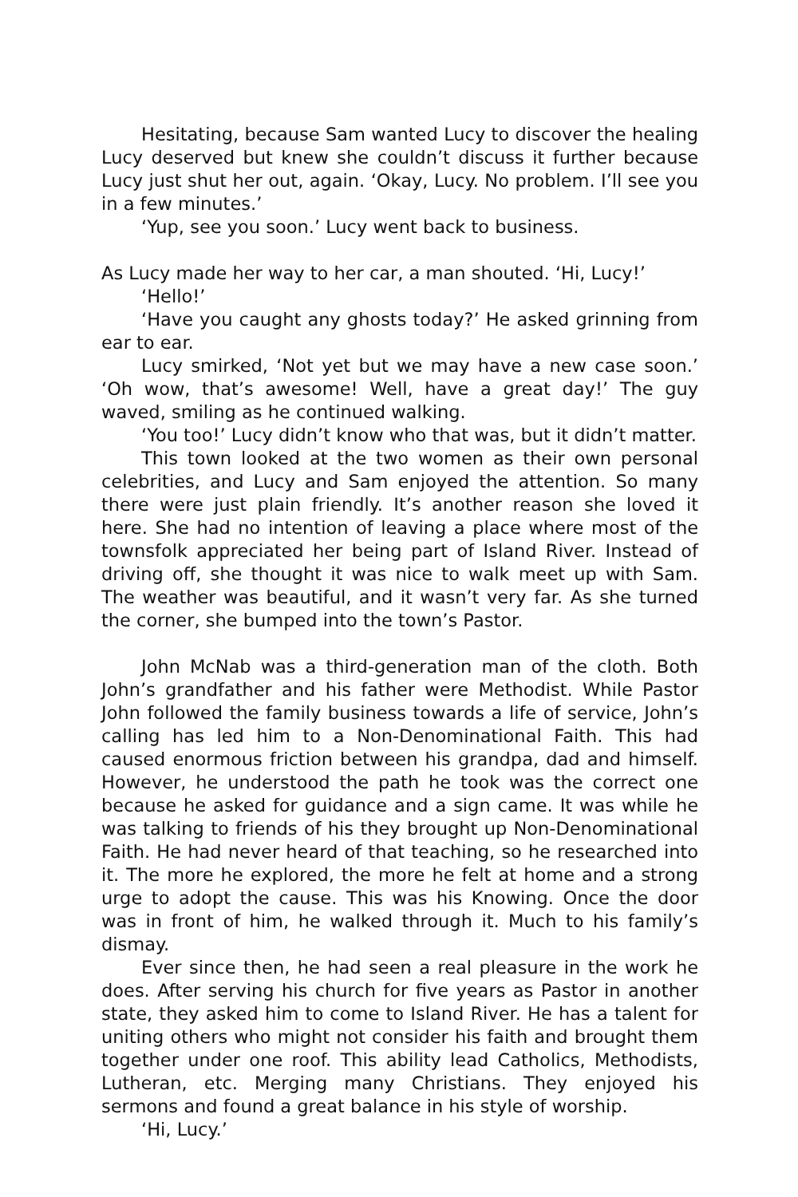Hesitating, because Sam wanted Lucy to discover the healing Lucy deserved but knew she couldn’t discuss it further because Lucy just shut her out, again. ‘Okay, Lucy. No problem. I’ll see you in a few minutes.’
‘Yup, see you soon.’ Lucy went back to business.
As Lucy made her way to her car, a man shouted. ‘Hi, Lucy!’
‘Hello!’
‘Have you caught any ghosts today?’ He asked grinning from ear to ear.
Lucy smirked, ‘Not yet but we may have a new case soon.’ ‘Oh wow, that’s awesome! Well, have a great day!’ The guy waved, smiling as he continued walking.
‘You too!’ Lucy didn’t know who that was, but it didn’t matter.
This town looked at the two women as their own personal celebrities, and Lucy and Sam enjoyed the attention. So many there were just plain friendly. It’s another reason she loved it here. She had no intention of leaving a place where most of the townsfolk appreciated her being part of Island River. Instead of driving off, she thought it was nice to walk meet up with Sam. The weather was beautiful, and it wasn’t very far. As she turned the corner, she bumped into the town’s Pastor.
John McNab was a third-generation man of the cloth. Both John’s grandfather and his father were Methodist. While Pastor John followed the family business towards a life of service, John’s calling has led him to a Non-Denominational Faith. This had caused enormous friction between his grandpa, dad and himself. However, he understood the path he took was the correct one because he asked for guidance and a sign came. It was while he was talking to friends of his they brought up Non-Denominational Faith. He had never heard of that teaching, so he researched into it. The more he explored, the more he felt at home and a strong urge to adopt the cause. This was his Knowing. Once the door was in front of him, he walked through it. Much to his family’s dismay.
Ever since then, he had seen a real pleasure in the work he does. After serving his church for five years as Pastor in another state, they asked him to come to Island River. He has a talent for uniting others who might not consider his faith and brought them together under one roof. This ability lead Catholics, Methodists, Lutheran, etc. Merging many Christians. They enjoyed his sermons and found a great balance in his style of worship.
‘Hi, Lucy.’